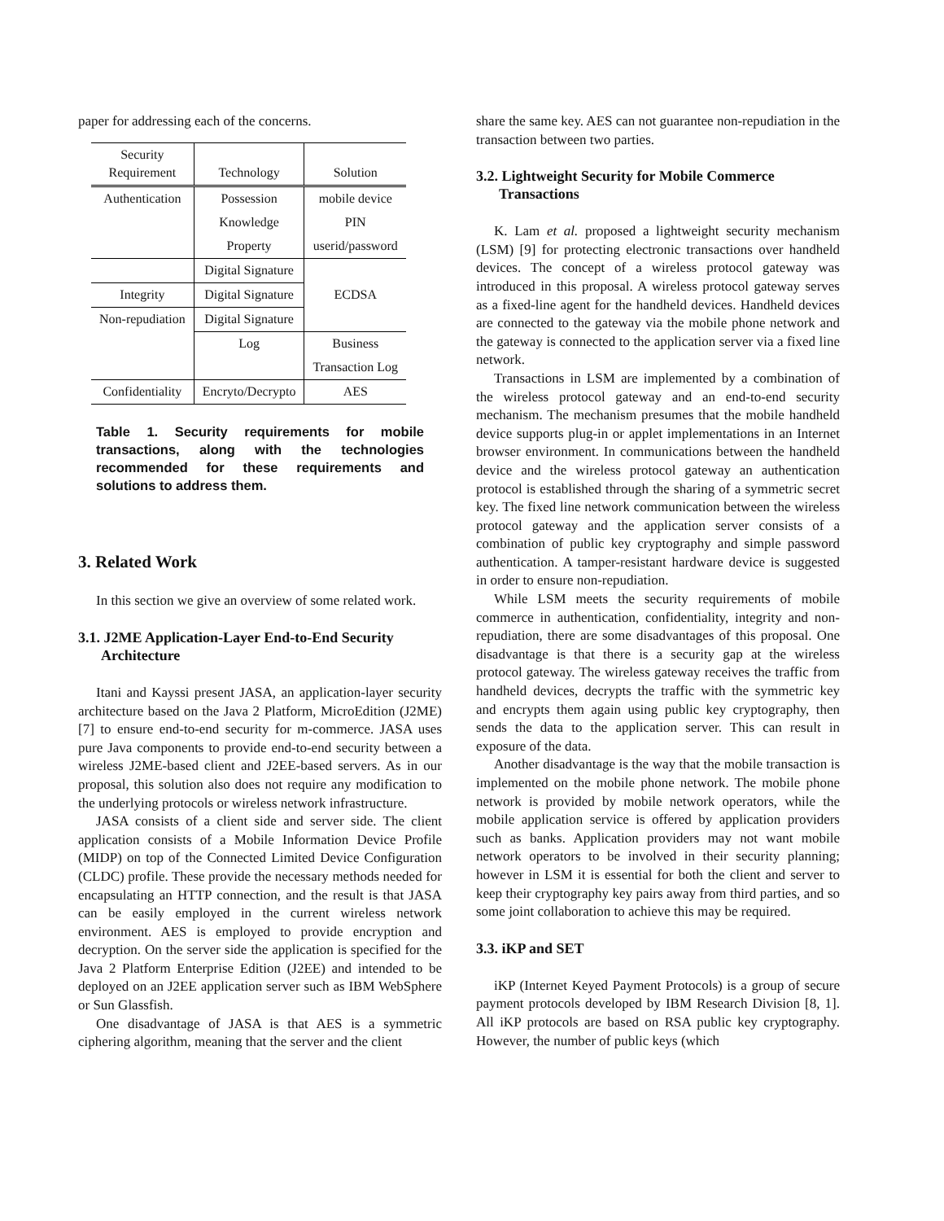paper for addressing each of the concerns.
| Security Requirement | Technology | Solution |
| Authentication | Possession | mobile device |
| | Knowledge | PIN |
| | Property | userid/password |
| | Digital Signature | |
| Integrity | Digital Signature | ECDSA |
| Non-repudiation | Digital Signature | |
| | Log | Business |
| | | Transaction Log |
| Confidentiality | Encryto/Decrypto | AES |
Table 1. Security requirements for mobile transactions, along with the technologies recommended for these requirements and solutions to address them.
3. Related Work
In this section we give an overview of some related work.
3.1. J2ME Application-Layer End-to-End Security Architecture
Itani and Kayssi present JASA, an application-layer security architecture based on the Java 2 Platform, MicroEdition (J2ME) [7] to ensure end-to-end security for m-commerce. JASA uses pure Java components to provide end-to-end security between a wireless J2ME-based client and J2EE-based servers. As in our proposal, this solution also does not require any modification to the underlying protocols or wireless network infrastructure.
JASA consists of a client side and server side. The client application consists of a Mobile Information Device Profile (MIDP) on top of the Connected Limited Device Configuration (CLDC) profile. These provide the necessary methods needed for encapsulating an HTTP connection, and the result is that JASA can be easily employed in the current wireless network environment. AES is employed to provide encryption and decryption. On the server side the application is specified for the Java 2 Platform Enterprise Edition (J2EE) and intended to be deployed on an J2EE application server such as IBM WebSphere or Sun Glassfish.
One disadvantage of JASA is that AES is a symmetric ciphering algorithm, meaning that the server and the client
share the same key. AES can not guarantee non-repudiation in the transaction between two parties.
3.2. Lightweight Security for Mobile Commerce Transactions
K. Lam et al. proposed a lightweight security mechanism (LSM) [9] for protecting electronic transactions over handheld devices. The concept of a wireless protocol gateway was introduced in this proposal. A wireless protocol gateway serves as a fixed-line agent for the handheld devices. Handheld devices are connected to the gateway via the mobile phone network and the gateway is connected to the application server via a fixed line network.
Transactions in LSM are implemented by a combination of the wireless protocol gateway and an end-to-end security mechanism. The mechanism presumes that the mobile handheld device supports plug-in or applet implementations in an Internet browser environment. In communications between the handheld device and the wireless protocol gateway an authentication protocol is established through the sharing of a symmetric secret key. The fixed line network communication between the wireless protocol gateway and the application server consists of a combination of public key cryptography and simple password authentication. A tamper-resistant hardware device is suggested in order to ensure non-repudiation.
While LSM meets the security requirements of mobile commerce in authentication, confidentiality, integrity and non-repudiation, there are some disadvantages of this proposal. One disadvantage is that there is a security gap at the wireless protocol gateway. The wireless gateway receives the traffic from handheld devices, decrypts the traffic with the symmetric key and encrypts them again using public key cryptography, then sends the data to the application server. This can result in exposure of the data.
Another disadvantage is the way that the mobile transaction is implemented on the mobile phone network. The mobile phone network is provided by mobile network operators, while the mobile application service is offered by application providers such as banks. Application providers may not want mobile network operators to be involved in their security planning; however in LSM it is essential for both the client and server to keep their cryptography key pairs away from third parties, and so some joint collaboration to achieve this may be required.
3.3. iKP and SET
iKP (Internet Keyed Payment Protocols) is a group of secure payment protocols developed by IBM Research Division [8, 1]. All iKP protocols are based on RSA public key cryptography. However, the number of public keys (which